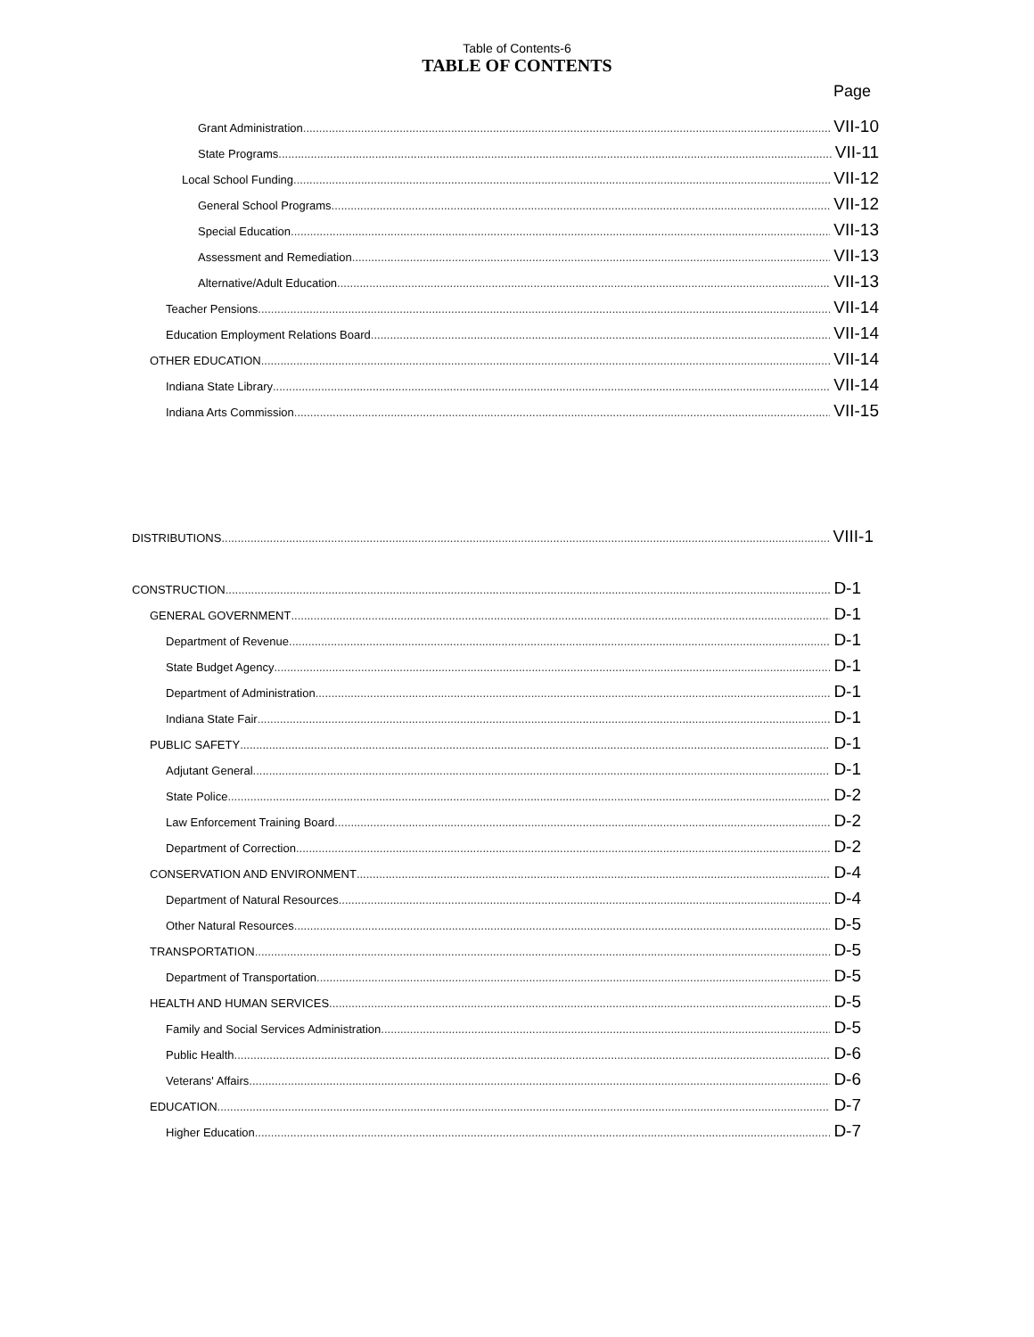Table of Contents-6
TABLE OF CONTENTS
Page
Grant Administration VII-10
State Programs VII-11
Local School Funding VII-12
General School Programs VII-12
Special Education VII-13
Assessment and Remediation VII-13
Alternative/Adult Education VII-13
Teacher Pensions VII-14
Education Employment Relations Board VII-14
OTHER EDUCATION VII-14
Indiana State Library VII-14
Indiana Arts Commission VII-15
DISTRIBUTIONS VIII-1
CONSTRUCTION D-1
GENERAL GOVERNMENT D-1
Department of Revenue D-1
State Budget Agency D-1
Department of Administration D-1
Indiana State Fair D-1
PUBLIC SAFETY D-1
Adjutant General D-1
State Police D-2
Law Enforcement Training Board D-2
Department of Correction D-2
CONSERVATION AND ENVIRONMENT D-4
Department of Natural Resources D-4
Other Natural Resources D-5
TRANSPORTATION D-5
Department of Transportation D-5
HEALTH AND HUMAN SERVICES D-5
Family and Social Services Administration D-5
Public Health D-6
Veterans' Affairs D-6
EDUCATION D-7
Higher Education D-7